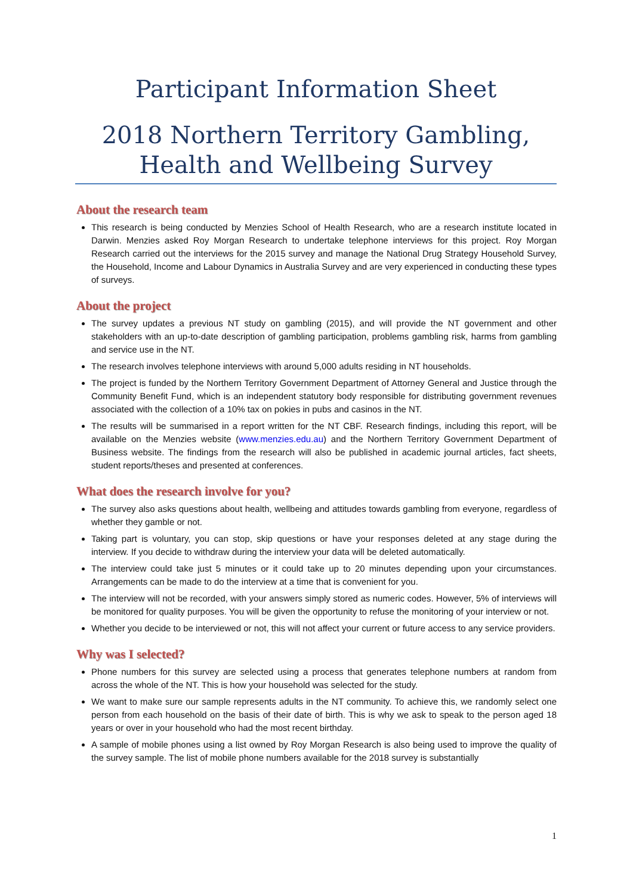Participant Information Sheet
2018 Northern Territory Gambling, Health and Wellbeing Survey
About the research team
This research is being conducted by Menzies School of Health Research, who are a research institute located in Darwin. Menzies asked Roy Morgan Research to undertake telephone interviews for this project. Roy Morgan Research carried out the interviews for the 2015 survey and manage the National Drug Strategy Household Survey, the Household, Income and Labour Dynamics in Australia Survey and are very experienced in conducting these types of surveys.
About the project
The survey updates a previous NT study on gambling (2015), and will provide the NT government and other stakeholders with an up-to-date description of gambling participation, problems gambling risk, harms from gambling and service use in the NT.
The research involves telephone interviews with around 5,000 adults residing in NT households.
The project is funded by the Northern Territory Government Department of Attorney General and Justice through the Community Benefit Fund, which is an independent statutory body responsible for distributing government revenues associated with the collection of a 10% tax on pokies in pubs and casinos in the NT.
The results will be summarised in a report written for the NT CBF. Research findings, including this report, will be available on the Menzies website (www.menzies.edu.au) and the Northern Territory Government Department of Business website. The findings from the research will also be published in academic journal articles, fact sheets, student reports/theses and presented at conferences.
What does the research involve for you?
The survey also asks questions about health, wellbeing and attitudes towards gambling from everyone, regardless of whether they gamble or not.
Taking part is voluntary, you can stop, skip questions or have your responses deleted at any stage during the interview. If you decide to withdraw during the interview your data will be deleted automatically.
The interview could take just 5 minutes or it could take up to 20 minutes depending upon your circumstances. Arrangements can be made to do the interview at a time that is convenient for you.
The interview will not be recorded, with your answers simply stored as numeric codes. However, 5% of interviews will be monitored for quality purposes. You will be given the opportunity to refuse the monitoring of your interview or not.
Whether you decide to be interviewed or not, this will not affect your current or future access to any service providers.
Why was I selected?
Phone numbers for this survey are selected using a process that generates telephone numbers at random from across the whole of the NT. This is how your household was selected for the study.
We want to make sure our sample represents adults in the NT community. To achieve this, we randomly select one person from each household on the basis of their date of birth. This is why we ask to speak to the person aged 18 years or over in your household who had the most recent birthday.
A sample of mobile phones using a list owned by Roy Morgan Research is also being used to improve the quality of the survey sample. The list of mobile phone numbers available for the 2018 survey is substantially
1